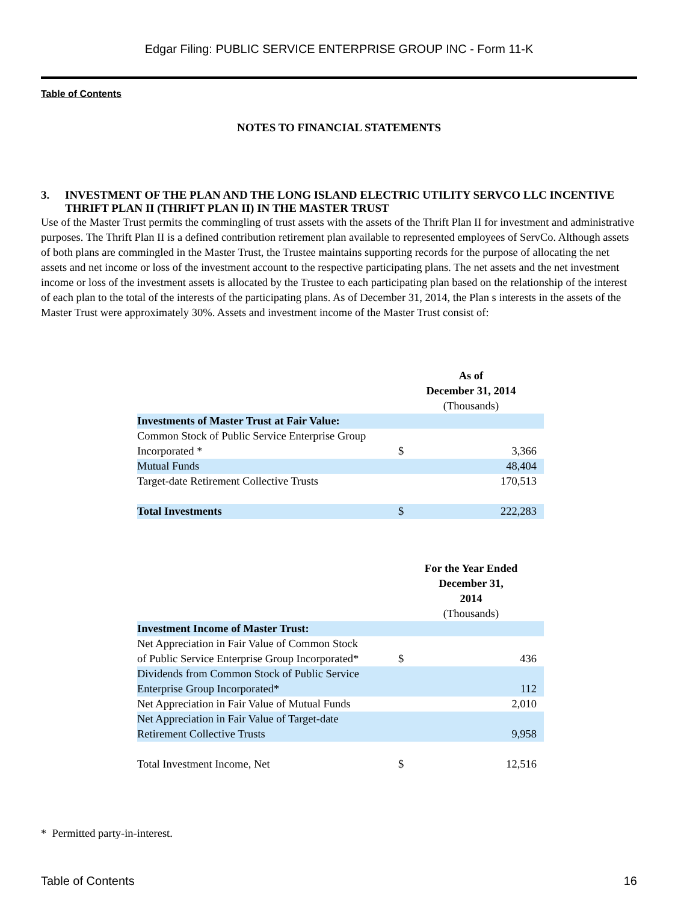Edgar Filing: PUBLIC SERVICE ENTERPRISE GROUP INC - Form 11-K
Table of Contents
NOTES TO FINANCIAL STATEMENTS
3. INVESTMENT OF THE PLAN AND THE LONG ISLAND ELECTRIC UTILITY SERVCO LLC INCENTIVE THRIFT PLAN II (THRIFT PLAN II) IN THE MASTER TRUST
Use of the Master Trust permits the commingling of trust assets with the assets of the Thrift Plan II for investment and administrative purposes. The Thrift Plan II is a defined contribution retirement plan available to represented employees of ServCo. Although assets of both plans are commingled in the Master Trust, the Trustee maintains supporting records for the purpose of allocating the net assets and net income or loss of the investment account to the respective participating plans. The net assets and the net investment income or loss of the investment assets is allocated by the Trustee to each participating plan based on the relationship of the interest of each plan to the total of the interests of the participating plans. As of December 31, 2014, the Plan s interests in the assets of the Master Trust were approximately 30%. Assets and investment income of the Master Trust consist of:
| | As of December 31, 2014 (Thousands) | |
| Investments of Master Trust at Fair Value: | | |
| Common Stock of Public Service Enterprise Group Incorporated * | $ | 3,366 |
| Mutual Funds | | 48,404 |
| Target-date Retirement Collective Trusts | | 170,513 |
| Total Investments | $ | 222,283 |
| | For the Year Ended December 31, 2014 (Thousands) | |
| Investment Income of Master Trust: | | |
| Net Appreciation in Fair Value of Common Stock of Public Service Enterprise Group Incorporated* | $ | 436 |
| Dividends from Common Stock of Public Service Enterprise Group Incorporated* | | 112 |
| Net Appreciation in Fair Value of Mutual Funds | | 2,010 |
| Net Appreciation in Fair Value of Target-date Retirement Collective Trusts | | 9,958 |
| Total Investment Income, Net | $ | 12,516 |
* Permitted party-in-interest.
Table of Contents 16